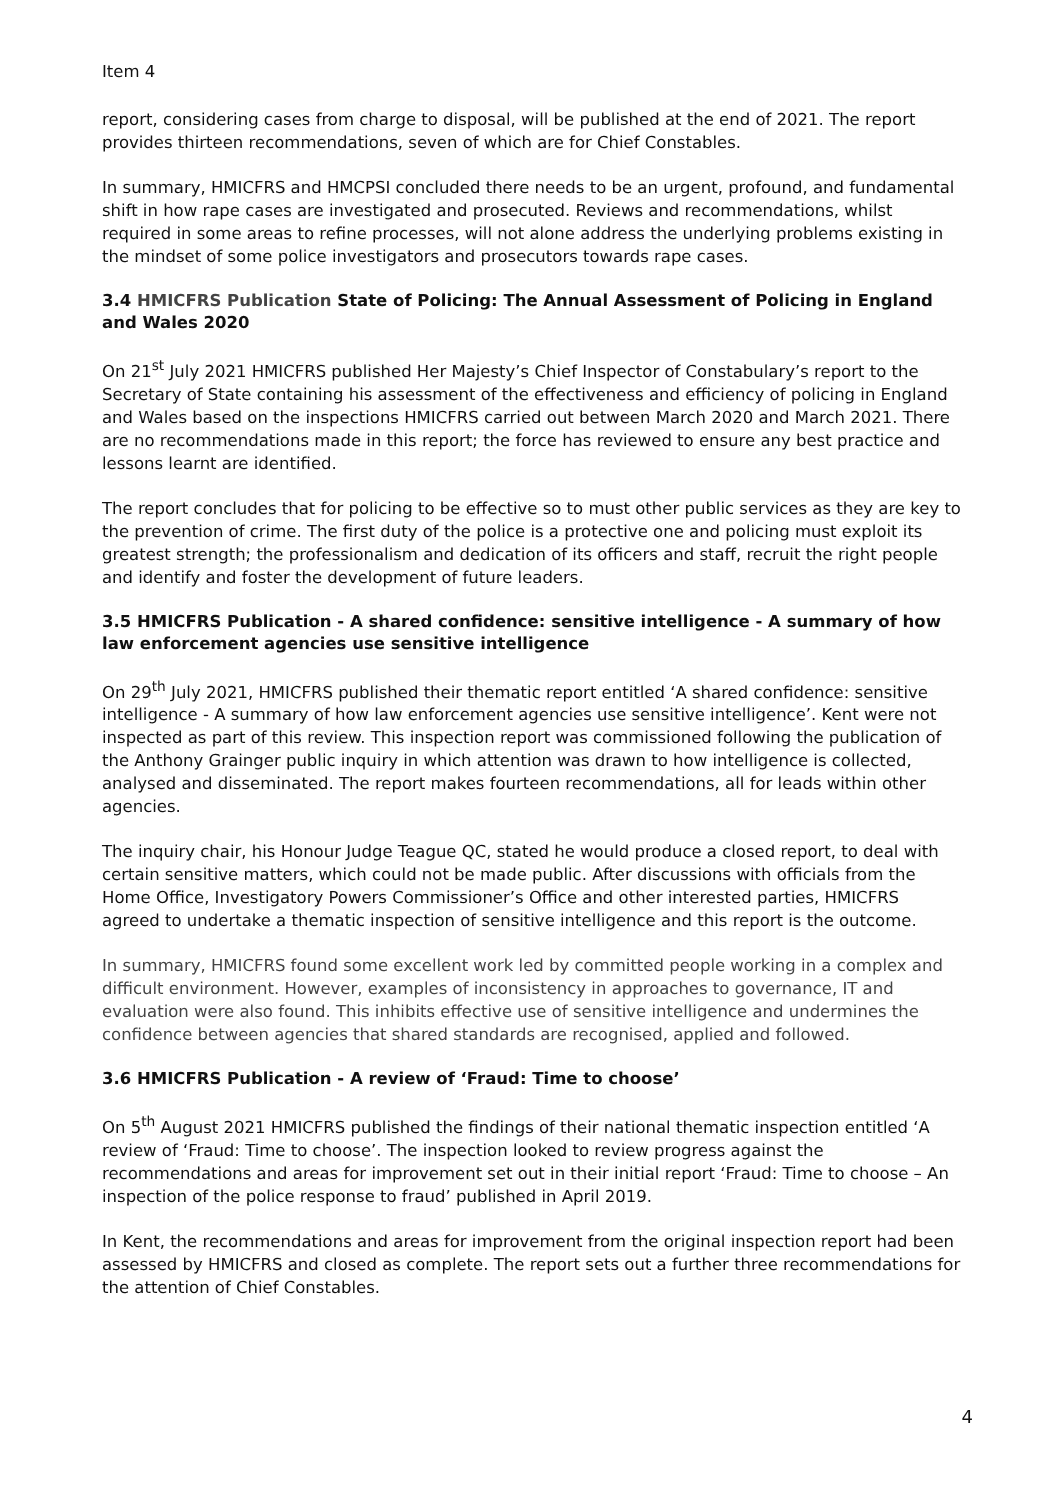Item 4
report, considering cases from charge to disposal, will be published at the end of 2021. The report provides thirteen recommendations, seven of which are for Chief Constables.
In summary, HMICFRS and HMCPSI concluded there needs to be an urgent, profound, and fundamental shift in how rape cases are investigated and prosecuted. Reviews and recommendations, whilst required in some areas to refine processes, will not alone address the underlying problems existing in the mindset of some police investigators and prosecutors towards rape cases.
3.4 HMICFRS Publication State of Policing: The Annual Assessment of Policing in England and Wales 2020
On 21<sup>st</sup> July 2021 HMICFRS published Her Majesty’s Chief Inspector of Constabulary’s report to the Secretary of State containing his assessment of the effectiveness and efficiency of policing in England and Wales based on the inspections HMICFRS carried out between March 2020 and March 2021. There are no recommendations made in this report; the force has reviewed to ensure any best practice and lessons learnt are identified.
The report concludes that for policing to be effective so to must other public services as they are key to the prevention of crime. The first duty of the police is a protective one and policing must exploit its greatest strength; the professionalism and dedication of its officers and staff, recruit the right people and identify and foster the development of future leaders.
3.5 HMICFRS Publication - A shared confidence: sensitive intelligence - A summary of how law enforcement agencies use sensitive intelligence
On 29<sup>th</sup> July 2021, HMICFRS published their thematic report entitled ‘A shared confidence: sensitive intelligence - A summary of how law enforcement agencies use sensitive intelligence’. Kent were not inspected as part of this review. This inspection report was commissioned following the publication of the Anthony Grainger public inquiry in which attention was drawn to how intelligence is collected, analysed and disseminated. The report makes fourteen recommendations, all for leads within other agencies.
The inquiry chair, his Honour Judge Teague QC, stated he would produce a closed report, to deal with certain sensitive matters, which could not be made public. After discussions with officials from the Home Office, Investigatory Powers Commissioner’s Office and other interested parties, HMICFRS agreed to undertake a thematic inspection of sensitive intelligence and this report is the outcome.
In summary, HMICFRS found some excellent work led by committed people working in a complex and difficult environment. However, examples of inconsistency in approaches to governance, IT and evaluation were also found. This inhibits effective use of sensitive intelligence and undermines the confidence between agencies that shared standards are recognised, applied and followed.
3.6 HMICFRS Publication - A review of ‘Fraud: Time to choose’
On 5<sup>th</sup> August 2021 HMICFRS published the findings of their national thematic inspection entitled ‘A review of ‘Fraud: Time to choose’. The inspection looked to review progress against the recommendations and areas for improvement set out in their initial report ‘Fraud: Time to choose – An inspection of the police response to fraud’ published in April 2019.
In Kent, the recommendations and areas for improvement from the original inspection report had been assessed by HMICFRS and closed as complete. The report sets out a further three recommendations for the attention of Chief Constables.
4